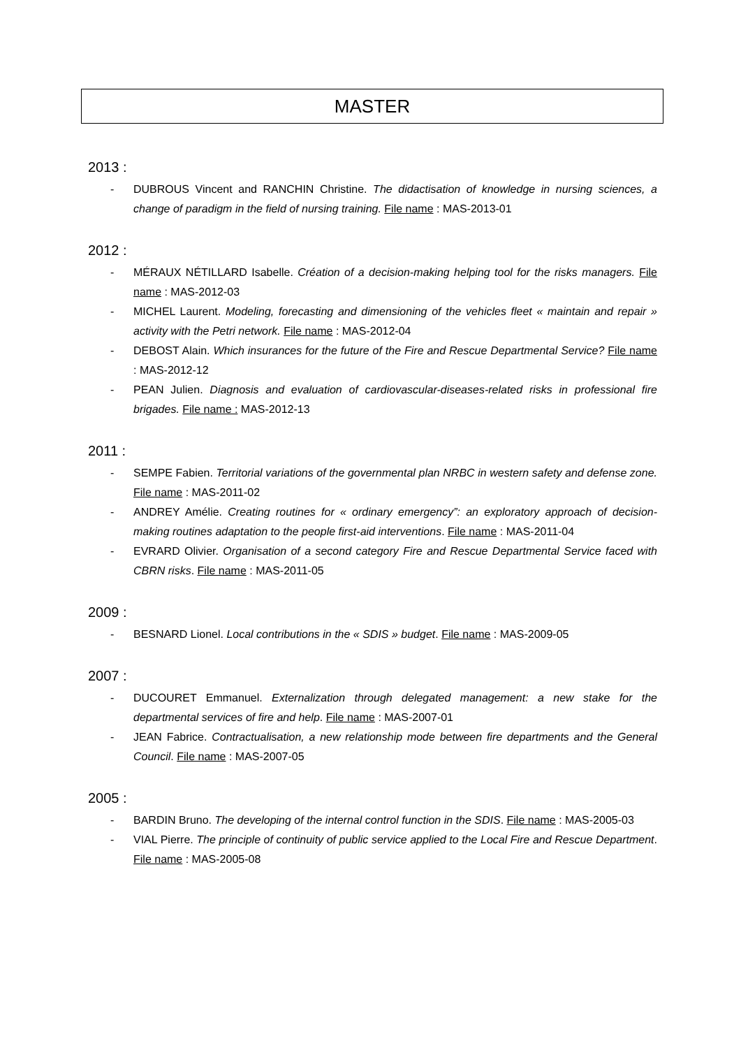MASTER
2013 :
- DUBROUS Vincent and RANCHIN Christine. The didactisation of knowledge in nursing sciences, a change of paradigm in the field of nursing training. File name : MAS-2013-01
2012 :
- MÉRAUX NÉTILLARD Isabelle. Création of a decision-making helping tool for the risks managers. File name : MAS-2012-03
- MICHEL Laurent. Modeling, forecasting and dimensioning of the vehicles fleet « maintain and repair » activity with the Petri network. File name : MAS-2012-04
- DEBOST Alain. Which insurances for the future of the Fire and Rescue Departmental Service? File name : MAS-2012-12
- PEAN Julien. Diagnosis and evaluation of cardiovascular-diseases-related risks in professional fire brigades. File name : MAS-2012-13
2011 :
- SEMPE Fabien. Territorial variations of the governmental plan NRBC in western safety and defense zone. File name : MAS-2011-02
- ANDREY Amélie. Creating routines for « ordinary emergency”: an exploratory approach of decision-making routines adaptation to the people first-aid interventions. File name : MAS-2011-04
- EVRARD Olivier. Organisation of a second category Fire and Rescue Departmental Service faced with CBRN risks. File name : MAS-2011-05
2009 :
- BESNARD Lionel. Local contributions in the « SDIS » budget. File name : MAS-2009-05
2007 :
- DUCOURET Emmanuel. Externalization through delegated management: a new stake for the departmental services of fire and help. File name : MAS-2007-01
- JEAN Fabrice. Contractualisation, a new relationship mode between fire departments and the General Council. File name : MAS-2007-05
2005 :
- BARDIN Bruno. The developing of the internal control function in the SDIS. File name : MAS-2005-03
- VIAL Pierre. The principle of continuity of public service applied to the Local Fire and Rescue Department. File name : MAS-2005-08